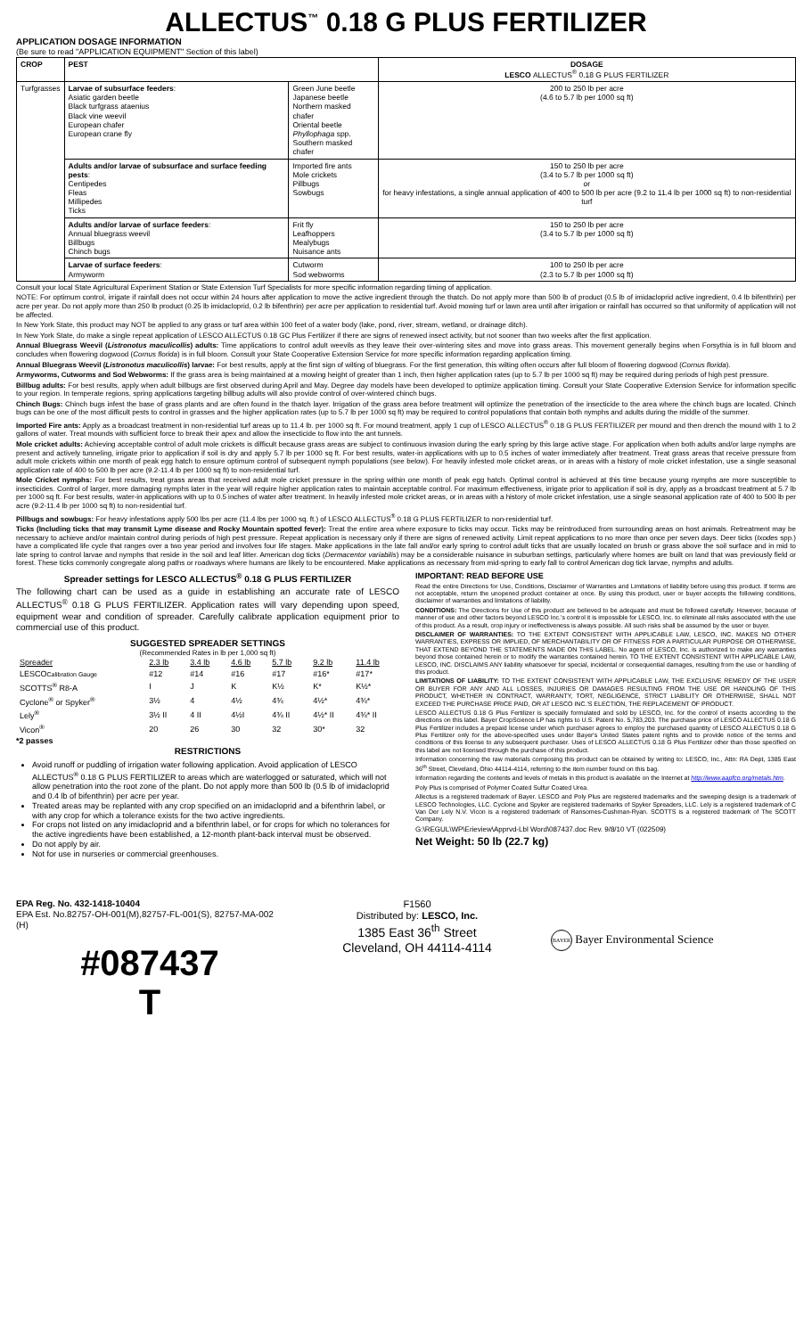ALLECTUS<sup>™</sup> 0.18 G PLUS FERTILIZER
APPLICATION DOSAGE INFORMATION
(Be sure to read "APPLICATION EQUIPMENT" Section of this label)
| CROP | PEST | | DOSAGE LESCO ALLECTUS<sup>®</sup> 0.18 G PLUS FERTILIZER |
| --- | --- | --- | --- |
| Turfgrasses | Larvae of subsurface feeders : Asiatic garden beetle Black turfgrass ataenius Black vine weevil European chafer European crane fly | Green June beetle Japanese beetle Northern masked chafer Oriental beetle Phyllophaga spp. Southern masked chafer | 200 to 250 lb per acre (4.6 to 5.7 lb per 1000 sq ft) |
| | Adults and/or larvae of subsurface and surface feeding pests : Centipedes Fleas Millipedes Ticks | Imported fire ants Mole crickets Pillbugs Sowbugs | 150 to 250 lb per acre (3.4 to 5.7 lb per 1000 sq ft) or for heavy infestations, a single annual application of 400 to 500 lb per acre (9.2 to 11.4 lb per 1000 sq ft) to non-residential turf |
| | Adults and/or larvae of surface feeders : Annual bluegrass weevil Billbugs Chinch bugs | Frit fly Leafhoppers Mealybugs Nuisance ants | 150 to 250 lb per acre (3.4 to 5.7 lb per 1000 sq ft) |
| | Larvae of surface feeders : Armyworm | Cutworm Sod webworms | 100 to 250 lb per acre (2.3 to 5.7 lb per 1000 sq ft) |
Consult your local State Agricultural Experiment Station or State Extension Turf Specialists for more specific information regarding timing of application.
NOTE: For optimum control, irrigate if rainfall does not occur within 24 hours after application to move the active ingredient through the thatch. Do not apply more than 500 lb of product (0.5 lb of imidacloprid active ingredient, 0.4 lb bifenthrin) per acre per year. Do not apply more than 250 lb product (0.25 lb imidacloprid, 0.2 lb bifenthrin) per acre per application to residential turf. Avoid mowing turf or lawn area until after irrigation or rainfall has occurred so that uniformity of application will not be affected.
In New York State, this product may NOT be applied to any grass or turf area within 100 feet of a water body (lake, pond, river, stream, wetland, or drainage ditch).
In New York State, do make a single repeat application of LESCO ALLECTUS 0.18 GC Plus Fertilizer if there are signs of renewed insect activity, but not sooner than two weeks after the first application.
Annual Bluegrass Weevil (Listronotus maculicollis) adults: Time applications to control adult weevils as they leave their over-wintering sites and move into grass areas. This movement generally begins when Forsythia is in full bloom and concludes when flowering dogwood (Cornus florida) is in full bloom. Consult your State Cooperative Extension Service for more specific information regarding application timing.
Annual Bluegrass Weevil (Listronotus maculicollis) larvae: For best results, apply at the first sign of wilting of bluegrass. For the first generation, this wilting often occurs after full bloom of flowering dogwood (Cornus florida).
Armyworms, Cutworms and Sod Webworms: If the grass area is being maintained at a mowing height of greater than 1 inch, then higher application rates (up to 5.7 lb per 1000 sq ft) may be required during periods of high pest pressure.
Billbug adults: For best results, apply when adult billbugs are first observed during April and May. Degree day models have been developed to optimize application timing. Consult your State Cooperative Extension Service for information specific to your region. In temperate regions, spring applications targeting billbug adults will also provide control of over-wintered chinch bugs.
Chinch Bugs: Chinch bugs infest the base of grass plants and are often found in the thatch layer. Irrigation of the grass area before treatment will optimize the penetration of the insecticide to the area where the chinch bugs are located. Chinch bugs can be one of the most difficult pests to control in grasses and the higher application rates (up to 5.7 lb per 1000 sq ft) may be required to control populations that contain both nymphs and adults during the middle of the summer.
Imported Fire ants: Apply as a broadcast treatment in non-residential turf areas up to 11.4 lb. per 1000 sq ft. For mound treatment, apply 1 cup of LESCO ALLECTUS<sup>®</sup> 0.18 G PLUS FERTILIZER per mound and then drench the mound with 1 to 2 gallons of water. Treat mounds with sufficient force to break their apex and allow the insecticide to flow into the ant tunnels.
Mole cricket adults: Achieving acceptable control of adult mole crickets is difficult because grass areas are subject to continuous invasion during the early spring by this large active stage. For application when both adults and/or large nymphs are present and actively tunneling, irrigate prior to application if soil is dry and apply 5.7 lb per 1000 sq ft. For best results, water-in applications with up to 0.5 inches of water immediately after treatment. Treat grass areas that receive pressure from adult mole crickets within one month of peak egg hatch to ensure optimum control of subsequent nymph populations (see below). For heavily infested mole cricket areas, or in areas with a history of mole cricket infestation, use a single seasonal application rate of 400 to 500 lb per acre (9.2-11.4 lb per 1000 sq ft) to non-residential turf.
Mole Cricket nymphs: For best results, treat grass areas that received adult mole cricket pressure in the spring within one month of peak egg hatch. Optimal control is achieved at this time because young nymphs are more susceptible to insecticides. Control of larger, more damaging nymphs later in the year will require higher application rates to maintain acceptable control. For maximum effectiveness, irrigate prior to application if soil is dry, apply as a broadcast treatment at 5.7 lb per 1000 sq ft. For best results, water-in applications with up to 0.5 inches of water after treatment. In heavily infested mole cricket areas, or in areas with a history of mole cricket infestation, use a single seasonal application rate of 400 to 500 lb per acre (9.2-11.4 lb per 1000 sq ft) to non-residential turf.
Pillbugs and sowbugs: For heavy infestations apply 500 lbs per acre (11.4 lbs per 1000 sq. ft.) of LESCO ALLECTUS<sup>®</sup> 0.18 G PLUS FERTILIZER to non-residential turf.
Ticks (Including ticks that may transmit Lyme disease and Rocky Mountain spotted fever): Treat the entire area where exposure to ticks may occur. Ticks may be reintroduced from surrounding areas on host animals. Retreatment may be necessary to achieve and/or maintain control during periods of high pest pressure. Repeat application is necessary only if there are signs of renewed activity. Limit repeat applications to no more than once per seven days. Deer ticks (Ixodes spp.) have a complicated life cycle that ranges over a two year period and involves four life stages. Make applications in the late fall and/or early spring to control adult ticks that are usually located on brush or grass above the soil surface and in mid to late spring to control larvae and nymphs that reside in the soil and leaf litter. American dog ticks (Dermacentor variabilis) may be a considerable nuisance in suburban settings, particularly where homes are built on land that was previously field or forest. These ticks commonly congregate along paths or roadways where humans are likely to be encountered. Make applications as necessary from mid-spring to early fall to control American dog tick larvae, nymphs and adults.
Spreader settings for LESCO ALLECTUS<sup>®</sup> 0.18 G PLUS FERTILIZER
The following chart can be used as a guide in establishing an accurate rate of LESCO ALLECTUS<sup>®</sup> 0.18 G PLUS FERTILIZER. Application rates will vary depending upon speed, equipment wear and condition of spreader. Carefully calibrate application equipment prior to commercial use of this product.
SUGGESTED SPREADER SETTINGS
(Recommended Rates in lb per 1,000 sq ft)
| Spreader | 2.3 lb | 3.4 lb | 4.6 lb | 5.7 lb | 9.2 lb | 11.4 lb |
| LESCO Calibration Gauge | #12 | #14 | #16 | #17 | #16* | #17* |
| SCOTTS<sup>®</sup> R8-A | I | J | K | K½ | K* | K½* |
| Cyclone<sup>®</sup> or Spyker<sup>®</sup> | 3½ | 4 | 4½ | 4¾ | 4½* | 4¾* |
| Lely<sup>®</sup> | 3½ II | 4 II | 4½I | 4¾ II | 4½* II | 4¾* II |
| Vicon<sup>®</sup> | 20 | 26 | 30 | 32 | 30* | 32 |
*2 passes
RESTRICTIONS
Avoid runoff or puddling of irrigation water following application. Avoid application of LESCO ALLECTUS<sup>®</sup> 0.18 G PLUS FERTILIZER to areas which are waterlogged or saturated, which will not allow penetration into the root zone of the plant. Do not apply more than 500 lb (0.5 lb of imidacloprid and 0.4 lb of bifenthrin) per acre per year.
Treated areas may be replanted with any crop specified on an imidacloprid and a bifenthrin label, or with any crop for which a tolerance exists for the two active ingredients.
For crops not listed on any imidacloprid and a bifenthrin label, or for crops for which no tolerances for the active ingredients have been established, a 12-month plant-back interval must be observed.
Do not apply by air.
Not for use in nurseries or commercial greenhouses.
IMPORTANT: READ BEFORE USE
Read the entire Directions for Use, Conditions, Disclaimer of Warranties and Limitations of liability before using this product. If terms are not acceptable, return the unopened product container at once. By using this product, user or buyer accepts the following conditions, disclaimer of warranties and limitations of liability.
CONDITIONS: The Directions for Use of this product are believed to be adequate and must be followed carefully. However, because of manner of use and other factors beyond LESCO Inc.'s control it is impossible for LESCO, Inc. to eliminate all risks associated with the use of this product. As a result, crop injury or ineffectiveness is always possible. All such risks shall be assumed by the user or buyer.
DISCLAIMER OF WARRANTIES: TO THE EXTENT CONSISTENT WITH APPLICABLE LAW, LESCO, INC. MAKES NO OTHER WARRANTIES, EXPRESS OR IMPLIED, OF MERCHANTABILITY OR OF FITNESS FOR A PARTICULAR PURPOSE OR OTHERWISE, THAT EXTEND BEYOND THE STATEMENTS MADE ON THIS LABEL. No agent of LESCO, Inc. is authorized to make any warranties beyond those contained herein or to modify the warranties contained herein. TO THE EXTENT CONSISTENT WITH APPLICABLE LAW, LESCO, INC. DISCLAIMS ANY liability whatsoever for special, incidental or consequential damages, resulting from the use or handling of this product.
LIMITATIONS OF LIABILITY: TO THE EXTENT CONSISTENT WITH APPLICABLE LAW, THE EXCLUSIVE REMEDY OF THE USER OR BUYER FOR ANY AND ALL LOSSES, INJURIES OR DAMAGES RESULTING FROM THE USE OR HANDLING OF THIS PRODUCT, WHETHER IN CONTRACT, WARRANTY, TORT, NEGLIGENCE, STRICT LIABILITY OR OTHERWISE, SHALL NOT EXCEED THE PURCHASE PRICE PAID, OR AT LESCO INC.'S ELECTION, THE REPLACEMENT OF PRODUCT.
LESCO ALLECTUS 0.18 G Plus Fertilizer is specially formulated and sold by LESCO, Inc. for the control of insects according to the directions on this label. Bayer CropScience LP has rights to U.S. Patent No. 5,783,203. The purchase price of LESCO ALLECTUS 0.18 G Plus Fertilizer includes a prepaid license under which purchaser agrees to employ the purchased quantity of LESCO ALLECTUS 0.18 G Plus Fertilizer only for the above-specified uses under Bayer's United States patent rights and to provide notice of the terms and conditions of this license to any subsequent purchaser. Uses of LESCO ALLECTUS 0.18 G Plus Fertilizer other than those specified on this label are not licensed through the purchase of this product.
Information concerning the raw materials composing this product can be obtained by writing to: LESCO, Inc., Attn: RA Dept, 1385 East 36<sup>th</sup> Street, Cleveland, Ohio 44114-4114, referring to the item number found on this bag.
Information regarding the contents and levels of metals in this product is available on the Internet at http://www.aapfco.org/metals.htm.
Poly Plus is comprised of Polymer Coated Sulfur Coated Urea.
Allectus is a registered trademark of Bayer. LESCO and Poly Plus are registered trademarks and the sweeping design is a trademark of LESCO Technologies, LLC. Cyclone and Spyker are registered trademarks of Spyker Spreaders, LLC. Lely is a registered trademark of C Van Der Lely N.V. Vicon is a registered trademark of Ransomes-Cushman-Ryan. SCOTTS is a registered trademark of The SCOTT Company.
G:\REGUL\WP\Erieview\Apprvd-Lbl Word\087437.doc Rev. 9/8/10 VT (022509)
Net Weight: 50 lb (22.7 kg)
EPA Reg. No. 432-1418-10404
EPA Est. No.82757-OH-001(M),82757-FL-001(S), 82757-MA-002 (H)
#087437
T
F1560
Distributed by: LESCO, Inc.
1385 East 36<sup>th</sup> Street
Cleveland, OH 44114-4114
BAYER Bayer Environmental Science